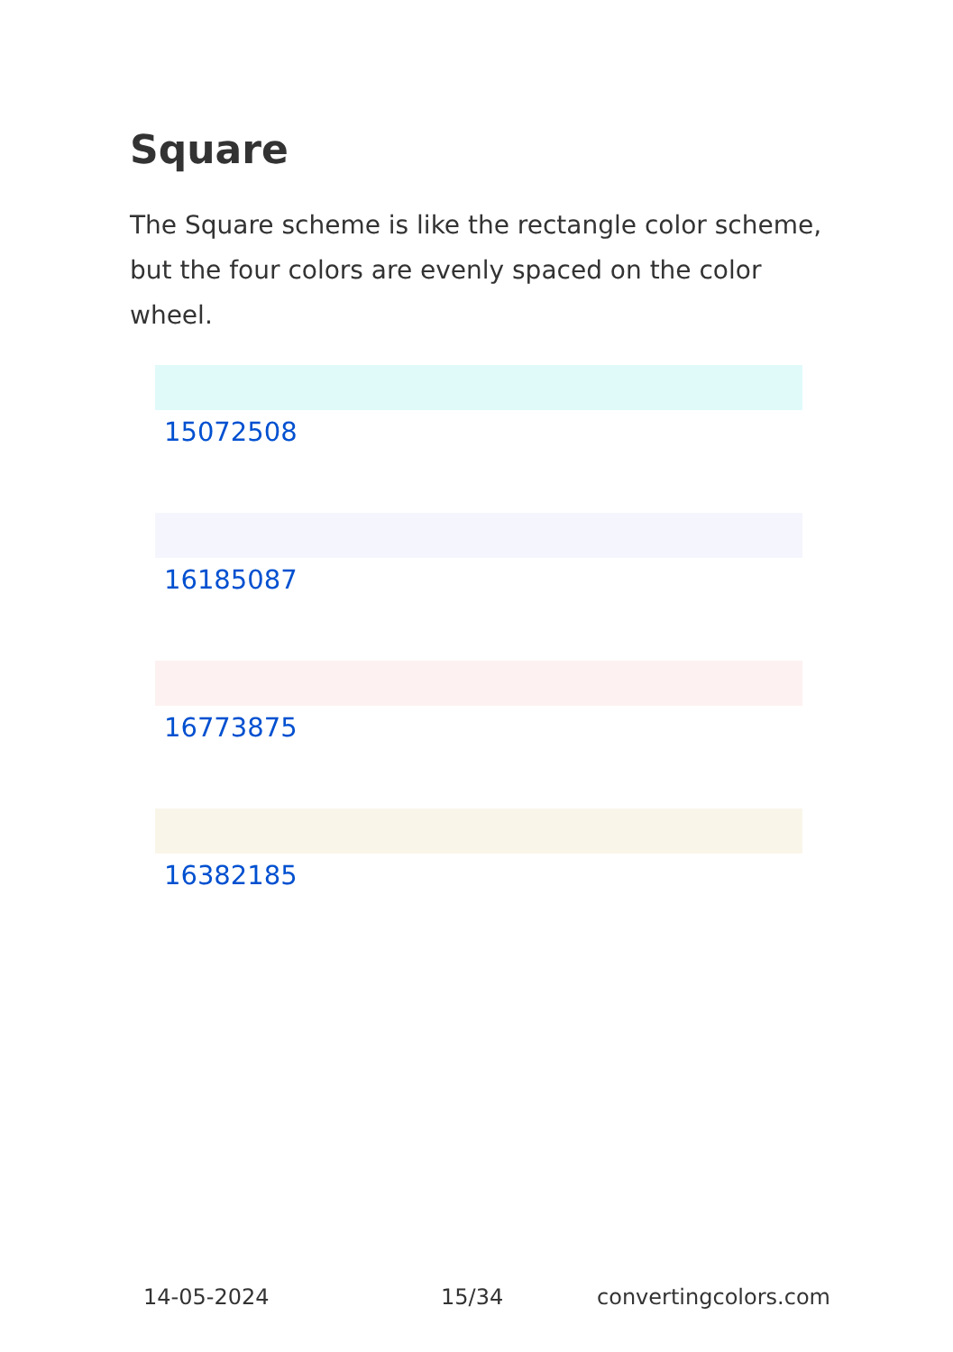Square
The Square scheme is like the rectangle color scheme, but the four colors are evenly spaced on the color wheel.
15072508
16185087
16773875
16382185
14-05-2024 15/34 convertingcolors.com